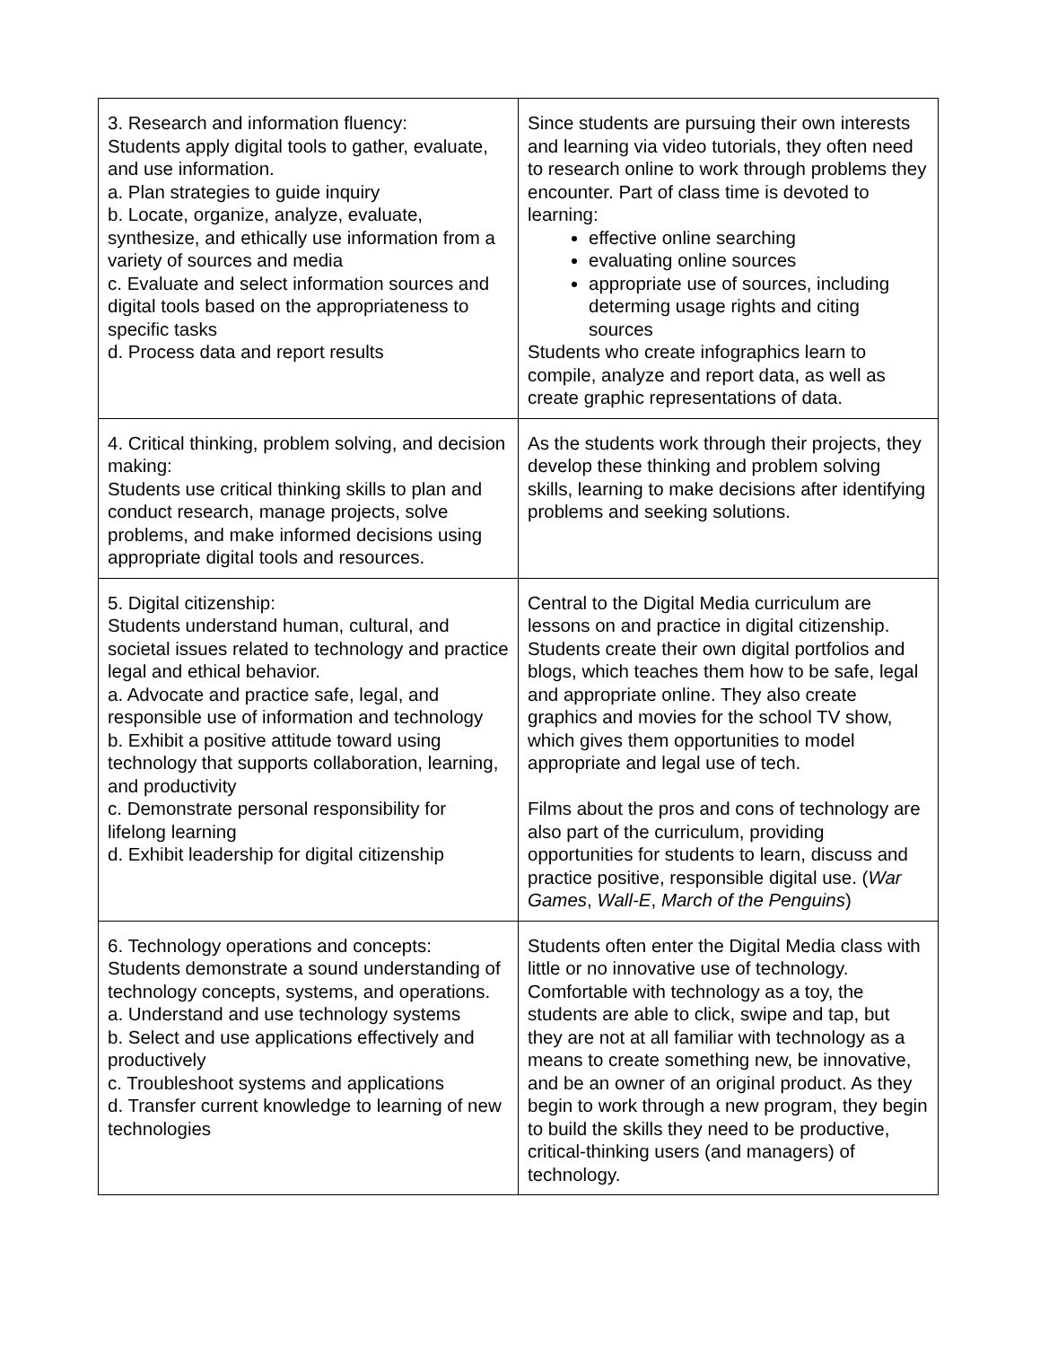| 3. Research and information fluency: Students apply digital tools to gather, evaluate, and use information. a. Plan strategies to guide inquiry b. Locate, organize, analyze, evaluate, synthesize, and ethically use information from a variety of sources and media c. Evaluate and select information sources and digital tools based on the appropriateness to specific tasks d. Process data and report results | Since students are pursuing their own interests and learning via video tutorials, they often need to research online to work through problems they encounter. Part of class time is devoted to learning: effective online searching evaluating online sources appropriate use of sources, including determing usage rights and citing sources Students who create infographics learn to compile, analyze and report data, as well as create graphic representations of data. |
| 4. Critical thinking, problem solving, and decision making: Students use critical thinking skills to plan and conduct research, manage projects, solve problems, and make informed decisions using appropriate digital tools and resources. | As the students work through their projects, they develop these thinking and problem solving skills, learning to make decisions after identifying problems and seeking solutions. |
| 5. Digital citizenship: Students understand human, cultural, and societal issues related to technology and practice legal and ethical behavior. a. Advocate and practice safe, legal, and responsible use of information and technology b. Exhibit a positive attitude toward using technology that supports collaboration, learning, and productivity c. Demonstrate personal responsibility for lifelong learning d. Exhibit leadership for digital citizenship | Central to the Digital Media curriculum are lessons on and practice in digital citizenship. Students create their own digital portfolios and blogs, which teaches them how to be safe, legal and appropriate online. They also create graphics and movies for the school TV show, which gives them opportunities to model appropriate and legal use of tech. Films about the pros and cons of technology are also part of the curriculum, providing opportunities for students to learn, discuss and practice positive, responsible digital use. ( War Games , Wall-E , March of the Penguins ) |
| 6. Technology operations and concepts: Students demonstrate a sound understanding of technology concepts, systems, and operations. a. Understand and use technology systems b. Select and use applications effectively and productively c. Troubleshoot systems and applications d. Transfer current knowledge to learning of new technologies | Students often enter the Digital Media class with little or no innovative use of technology. Comfortable with technology as a toy, the students are able to click, swipe and tap, but they are not at all familiar with technology as a means to create something new, be innovative, and be an owner of an original product. As they begin to work through a new program, they begin to build the skills they need to be productive, critical-thinking users (and managers) of technology. |